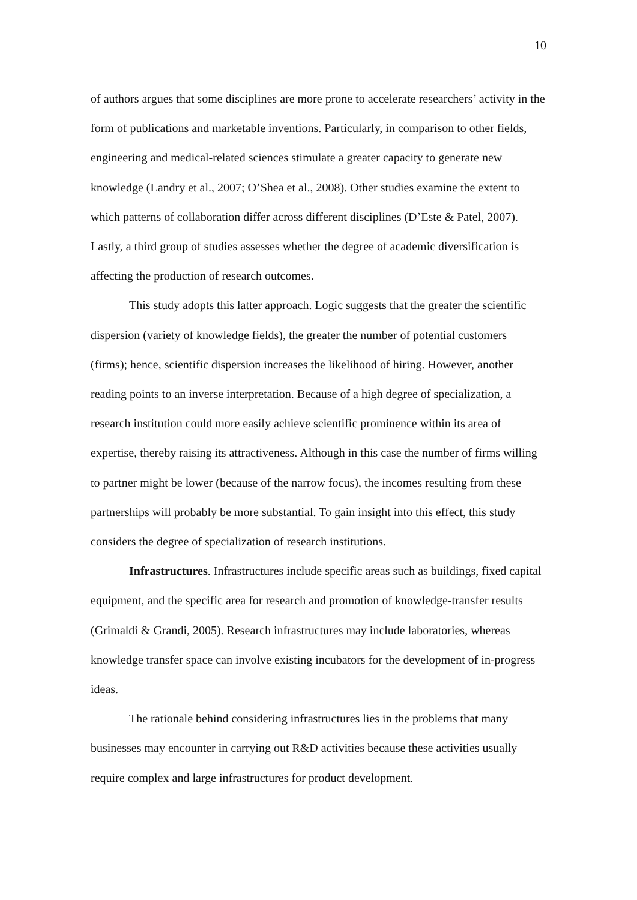10
of authors argues that some disciplines are more prone to accelerate researchers’ activity in the form of publications and marketable inventions. Particularly, in comparison to other fields, engineering and medical-related sciences stimulate a greater capacity to generate new knowledge (Landry et al., 2007; O’Shea et al., 2008). Other studies examine the extent to which patterns of collaboration differ across different disciplines (D’Este & Patel, 2007). Lastly, a third group of studies assesses whether the degree of academic diversification is affecting the production of research outcomes.
This study adopts this latter approach. Logic suggests that the greater the scientific dispersion (variety of knowledge fields), the greater the number of potential customers (firms); hence, scientific dispersion increases the likelihood of hiring. However, another reading points to an inverse interpretation. Because of a high degree of specialization, a research institution could more easily achieve scientific prominence within its area of expertise, thereby raising its attractiveness. Although in this case the number of firms willing to partner might be lower (because of the narrow focus), the incomes resulting from these partnerships will probably be more substantial. To gain insight into this effect, this study considers the degree of specialization of research institutions.
Infrastructures. Infrastructures include specific areas such as buildings, fixed capital equipment, and the specific area for research and promotion of knowledge-transfer results (Grimaldi & Grandi, 2005). Research infrastructures may include laboratories, whereas knowledge transfer space can involve existing incubators for the development of in-progress ideas.
The rationale behind considering infrastructures lies in the problems that many businesses may encounter in carrying out R&D activities because these activities usually require complex and large infrastructures for product development.